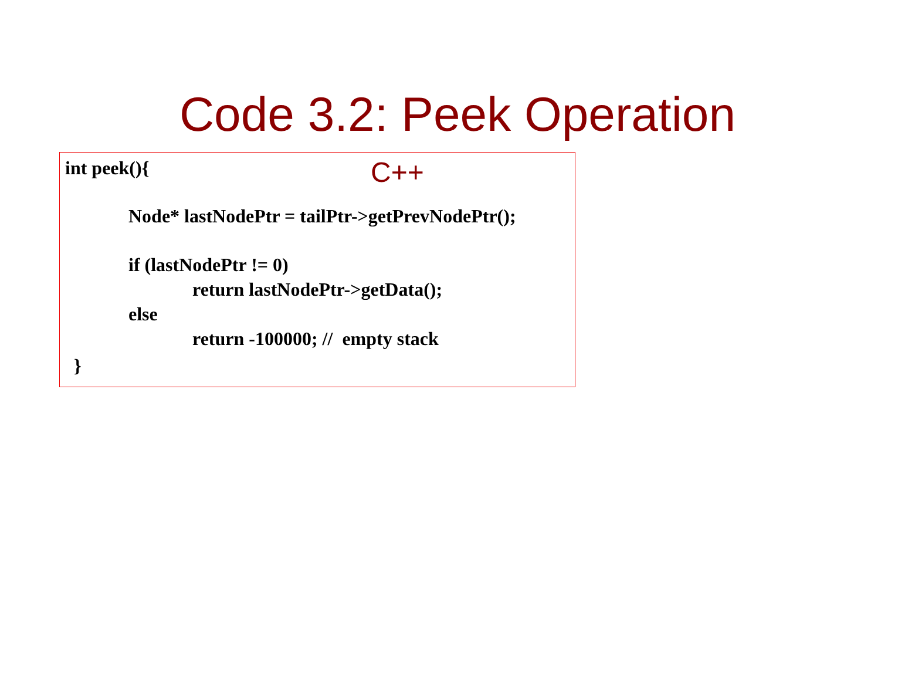Code 3.2: Peek Operation
int peek(){
C++
Node* lastNodePtr = tailPtr->getPrevNodePtr();
if (lastNodePtr != 0)
return lastNodePtr->getData();
else
return -100000; // empty stack
}